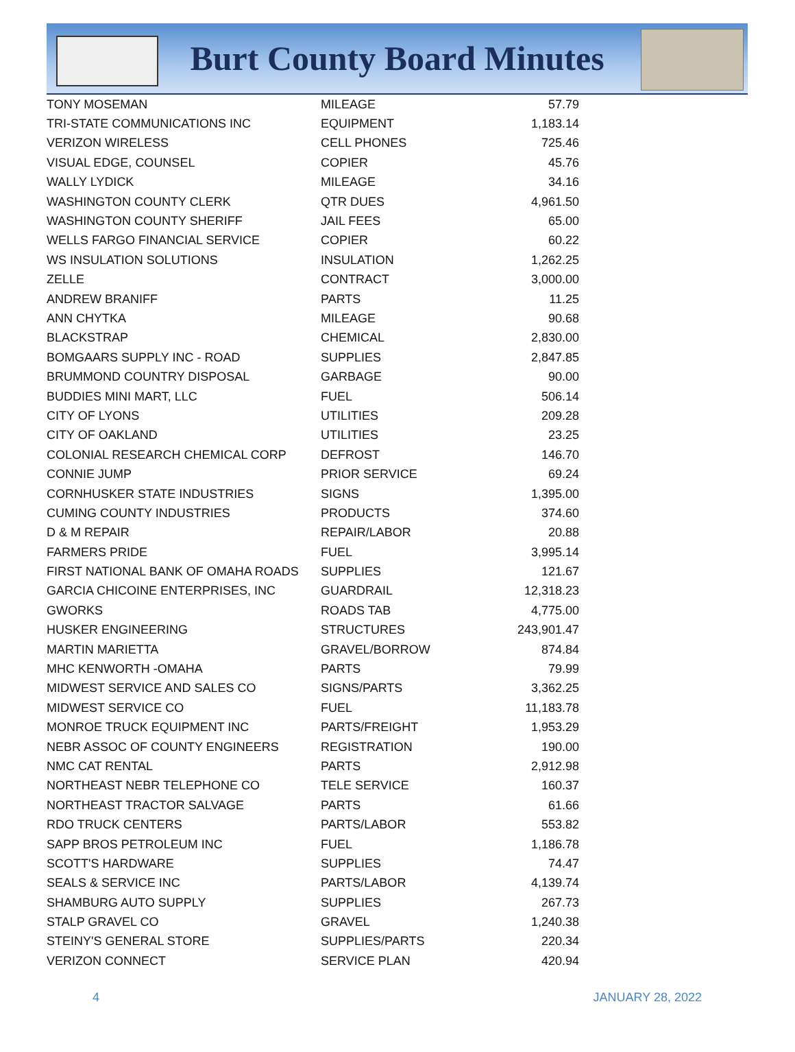Burt County Board Minutes
| TONY MOSEMAN | MILEAGE | 57.79 |
| TRI-STATE COMMUNICATIONS INC | EQUIPMENT | 1,183.14 |
| VERIZON WIRELESS | CELL PHONES | 725.46 |
| VISUAL EDGE, COUNSEL | COPIER | 45.76 |
| WALLY LYDICK | MILEAGE | 34.16 |
| WASHINGTON COUNTY CLERK | QTR DUES | 4,961.50 |
| WASHINGTON COUNTY SHERIFF | JAIL FEES | 65.00 |
| WELLS FARGO FINANCIAL SERVICE | COPIER | 60.22 |
| WS INSULATION SOLUTIONS | INSULATION | 1,262.25 |
| ZELLE | CONTRACT | 3,000.00 |
| ANDREW BRANIFF | PARTS | 11.25 |
| ANN CHYTKA | MILEAGE | 90.68 |
| BLACKSTRAP | CHEMICAL | 2,830.00 |
| BOMGAARS SUPPLY INC - ROAD | SUPPLIES | 2,847.85 |
| BRUMMOND COUNTRY DISPOSAL | GARBAGE | 90.00 |
| BUDDIES MINI MART, LLC | FUEL | 506.14 |
| CITY OF LYONS | UTILITIES | 209.28 |
| CITY OF OAKLAND | UTILITIES | 23.25 |
| COLONIAL RESEARCH CHEMICAL CORP | DEFROST | 146.70 |
| CONNIE JUMP | PRIOR SERVICE | 69.24 |
| CORNHUSKER STATE INDUSTRIES | SIGNS | 1,395.00 |
| CUMING COUNTY INDUSTRIES | PRODUCTS | 374.60 |
| D & M REPAIR | REPAIR/LABOR | 20.88 |
| FARMERS PRIDE | FUEL | 3,995.14 |
| FIRST NATIONAL BANK OF OMAHA ROADS | SUPPLIES | 121.67 |
| GARCIA CHICOINE ENTERPRISES, INC | GUARDRAIL | 12,318.23 |
| GWORKS | ROADS TAB | 4,775.00 |
| HUSKER ENGINEERING | STRUCTURES | 243,901.47 |
| MARTIN MARIETTA | GRAVEL/BORROW | 874.84 |
| MHC KENWORTH -OMAHA | PARTS | 79.99 |
| MIDWEST SERVICE AND SALES CO | SIGNS/PARTS | 3,362.25 |
| MIDWEST SERVICE CO | FUEL | 11,183.78 |
| MONROE TRUCK EQUIPMENT INC | PARTS/FREIGHT | 1,953.29 |
| NEBR ASSOC OF COUNTY ENGINEERS | REGISTRATION | 190.00 |
| NMC CAT RENTAL | PARTS | 2,912.98 |
| NORTHEAST NEBR TELEPHONE CO | TELE SERVICE | 160.37 |
| NORTHEAST TRACTOR SALVAGE | PARTS | 61.66 |
| RDO TRUCK CENTERS | PARTS/LABOR | 553.82 |
| SAPP BROS PETROLEUM INC | FUEL | 1,186.78 |
| SCOTT'S HARDWARE | SUPPLIES | 74.47 |
| SEALS & SERVICE INC | PARTS/LABOR | 4,139.74 |
| SHAMBURG AUTO SUPPLY | SUPPLIES | 267.73 |
| STALP GRAVEL CO | GRAVEL | 1,240.38 |
| STEINY'S GENERAL STORE | SUPPLIES/PARTS | 220.34 |
| VERIZON CONNECT | SERVICE PLAN | 420.94 |
4 JANUARY 28, 2022